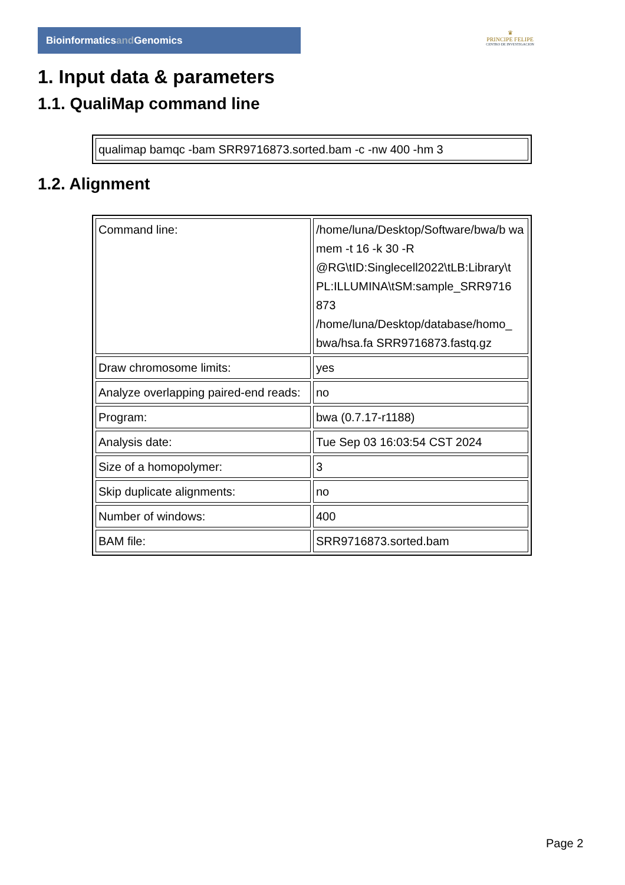Bioinformaticsand Genomics
♛
PRINCIPE FELIPE
CENTRO DE INVESTIGACION
1. Input data & parameters
1.1. QualiMap command line
| qualimap bamqc -bam SRR9716873.sorted.bam -c -nw 400 -hm 3 |
1.2. Alignment
| Command line: | /home/luna/Desktop/Software/bwa/b wa mem -t 16 -k 30 -R @RG\tID:Singlecell2022\tLB:Library\t PL:ILLUMINA\tSM:sample_SRR9716 873 /home/luna/Desktop/database/homo_ bwa/hsa.fa SRR9716873.fastq.gz |
| Draw chromosome limits: | yes |
| Analyze overlapping paired-end reads: | no |
| Program: | bwa (0.7.17-r1188) |
| Analysis date: | Tue Sep 03 16:03:54 CST 2024 |
| Size of a homopolymer: | 3 |
| Skip duplicate alignments: | no |
| Number of windows: | 400 |
| BAM file: | SRR9716873.sorted.bam |
Page 2